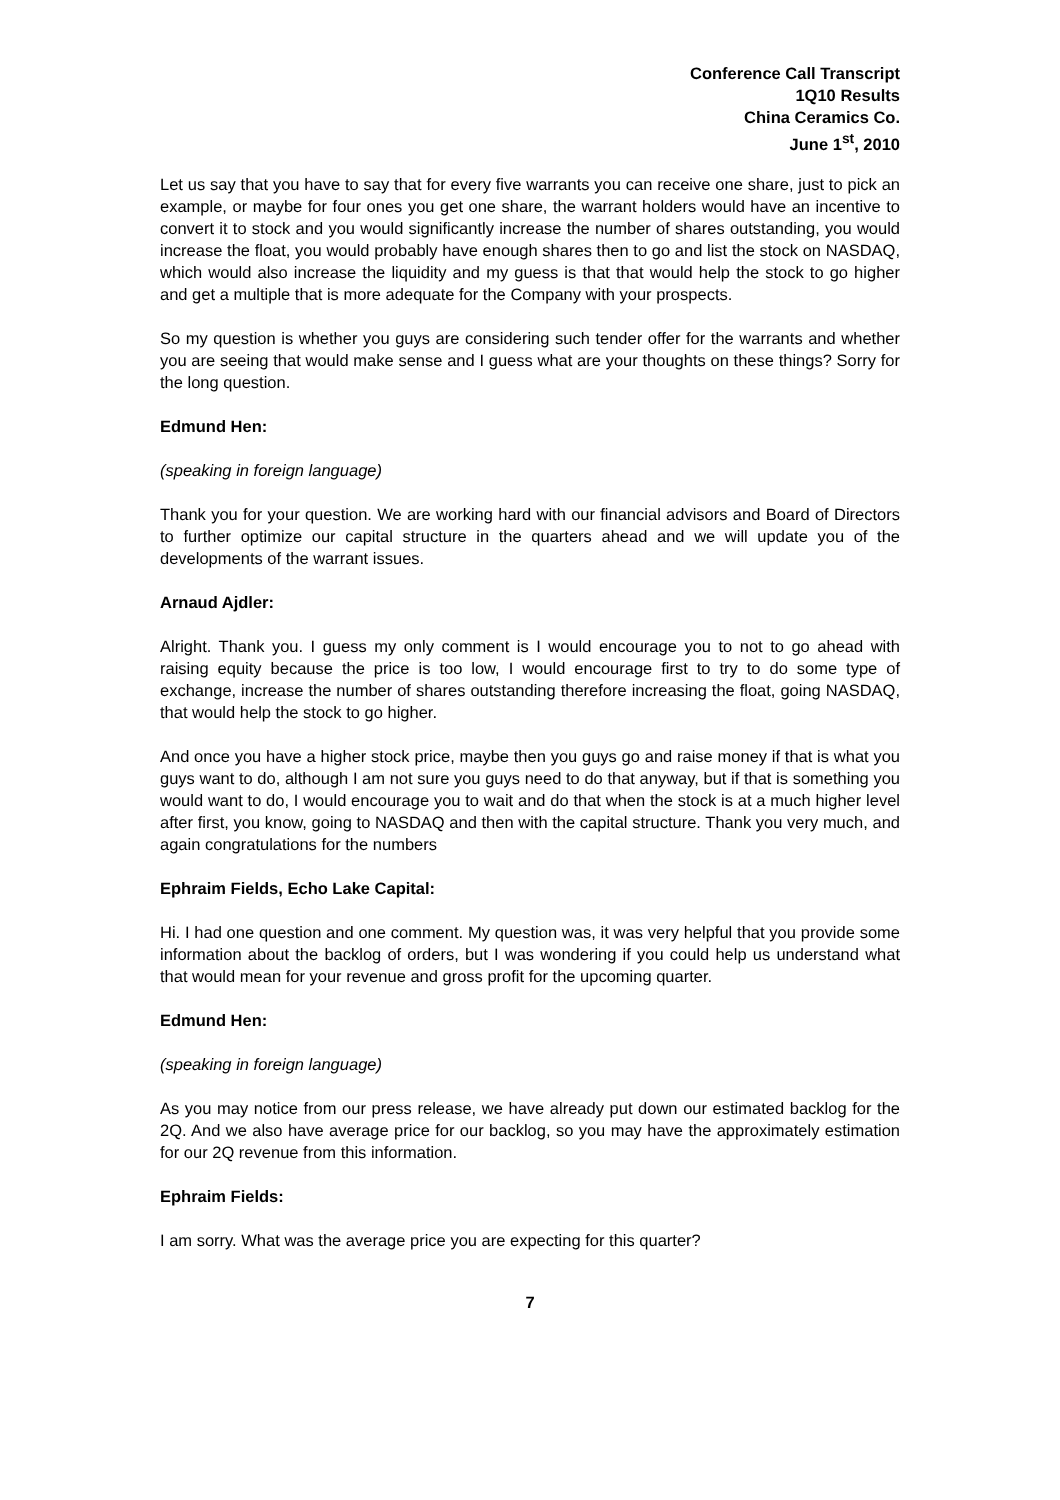Conference Call Transcript
1Q10 Results
China Ceramics Co.
June 1<sup>st</sup>, 2010
Let us say that you have to say that for every five warrants you can receive one share, just to pick an example, or maybe for four ones you get one share, the warrant holders would have an incentive to convert it to stock and you would significantly increase the number of shares outstanding, you would increase the float, you would probably have enough shares then to go and list the stock on NASDAQ, which would also increase the liquidity and my guess is that that would help the stock to go higher and get a multiple that is more adequate for the Company with your prospects.
So my question is whether you guys are considering such tender offer for the warrants and whether you are seeing that would make sense and I guess what are your thoughts on these things? Sorry for the long question.
Edmund Hen:
(speaking in foreign language)
Thank you for your question. We are working hard with our financial advisors and Board of Directors to further optimize our capital structure in the quarters ahead and we will update you of the developments of the warrant issues.
Arnaud Ajdler:
Alright. Thank you. I guess my only comment is I would encourage you to not to go ahead with raising equity because the price is too low, I would encourage first to try to do some type of exchange, increase the number of shares outstanding therefore increasing the float, going NASDAQ, that would help the stock to go higher.
And once you have a higher stock price, maybe then you guys go and raise money if that is what you guys want to do, although I am not sure you guys need to do that anyway, but if that is something you would want to do, I would encourage you to wait and do that when the stock is at a much higher level after first, you know, going to NASDAQ and then with the capital structure. Thank you very much, and again congratulations for the numbers
Ephraim Fields, Echo Lake Capital:
Hi. I had one question and one comment. My question was, it was very helpful that you provide some information about the backlog of orders, but I was wondering if you could help us understand what that would mean for your revenue and gross profit for the upcoming quarter.
Edmund Hen:
(speaking in foreign language)
As you may notice from our press release, we have already put down our estimated backlog for the 2Q. And we also have average price for our backlog, so you may have the approximately estimation for our 2Q revenue from this information.
Ephraim Fields:
I am sorry. What was the average price you are expecting for this quarter?
7